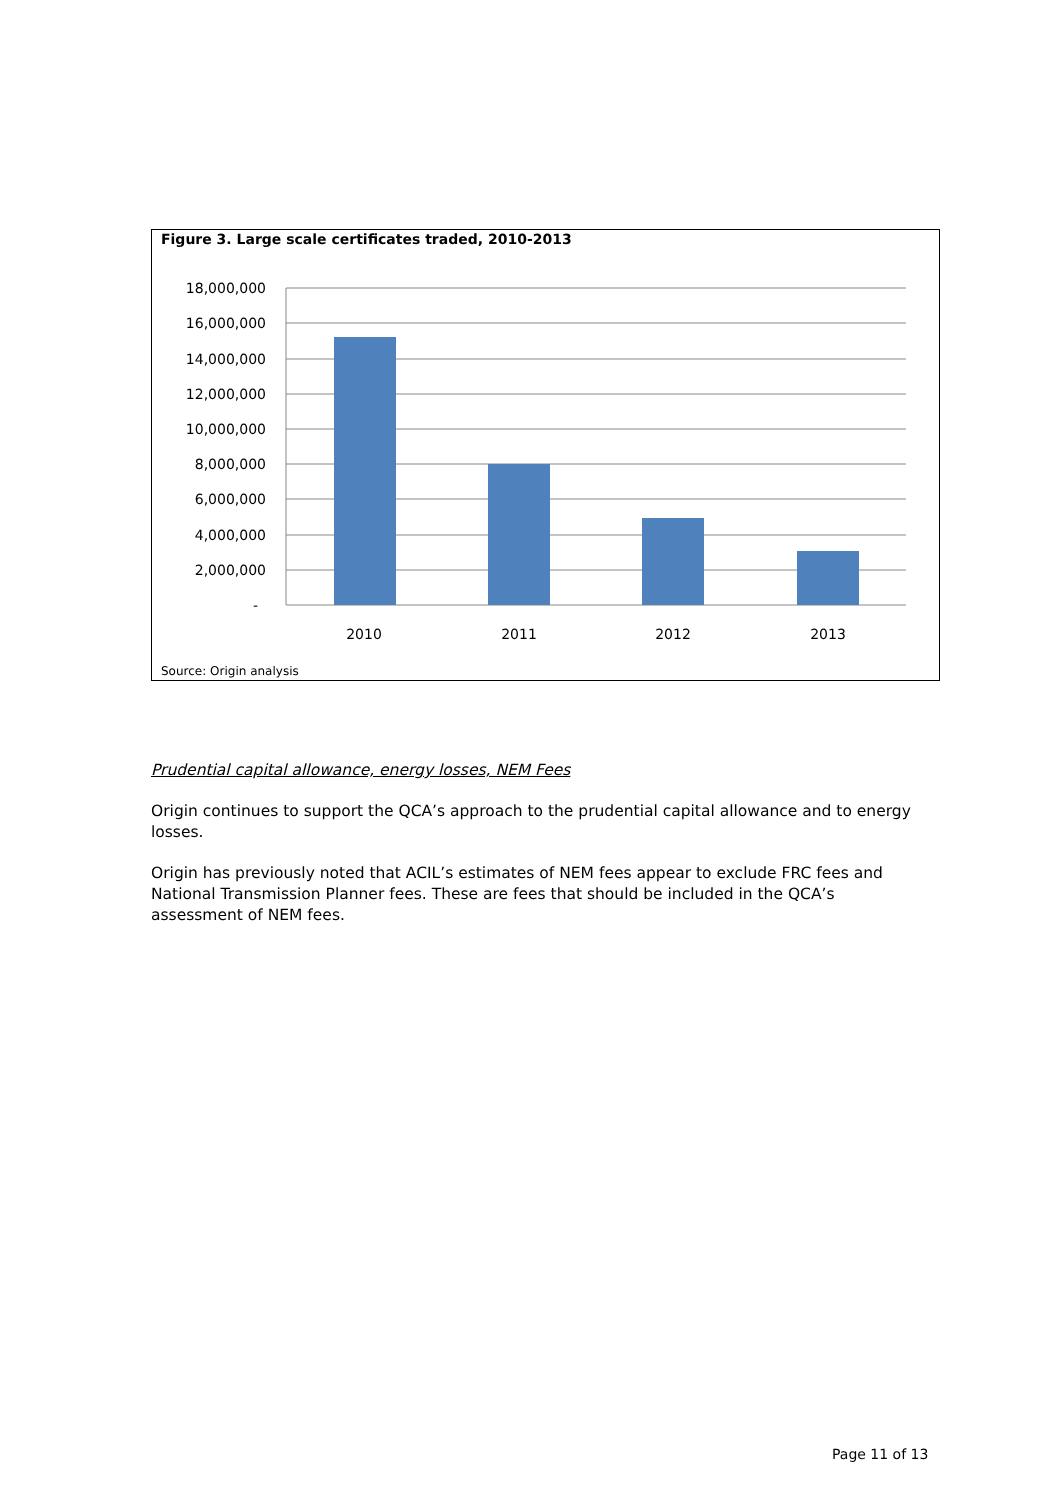Figure 3. Large scale certificates traded, 2010-2013
18,000,000
16,000,000
14,000,000
12,000,000
10,000,000
8,000,000
6,000,000
4,000,000
2,000,000
-
2010
2011
2012
2013
Source: Origin analysis
Prudential capital allowance, energy losses, NEM Fees
Origin continues to support the QCA’s approach to the prudential capital allowance and to energy losses.
Origin has previously noted that ACIL’s estimates of NEM fees appear to exclude FRC fees and National Transmission Planner fees. These are fees that should be included in the QCA’s assessment of NEM fees.
Page 11 of 13